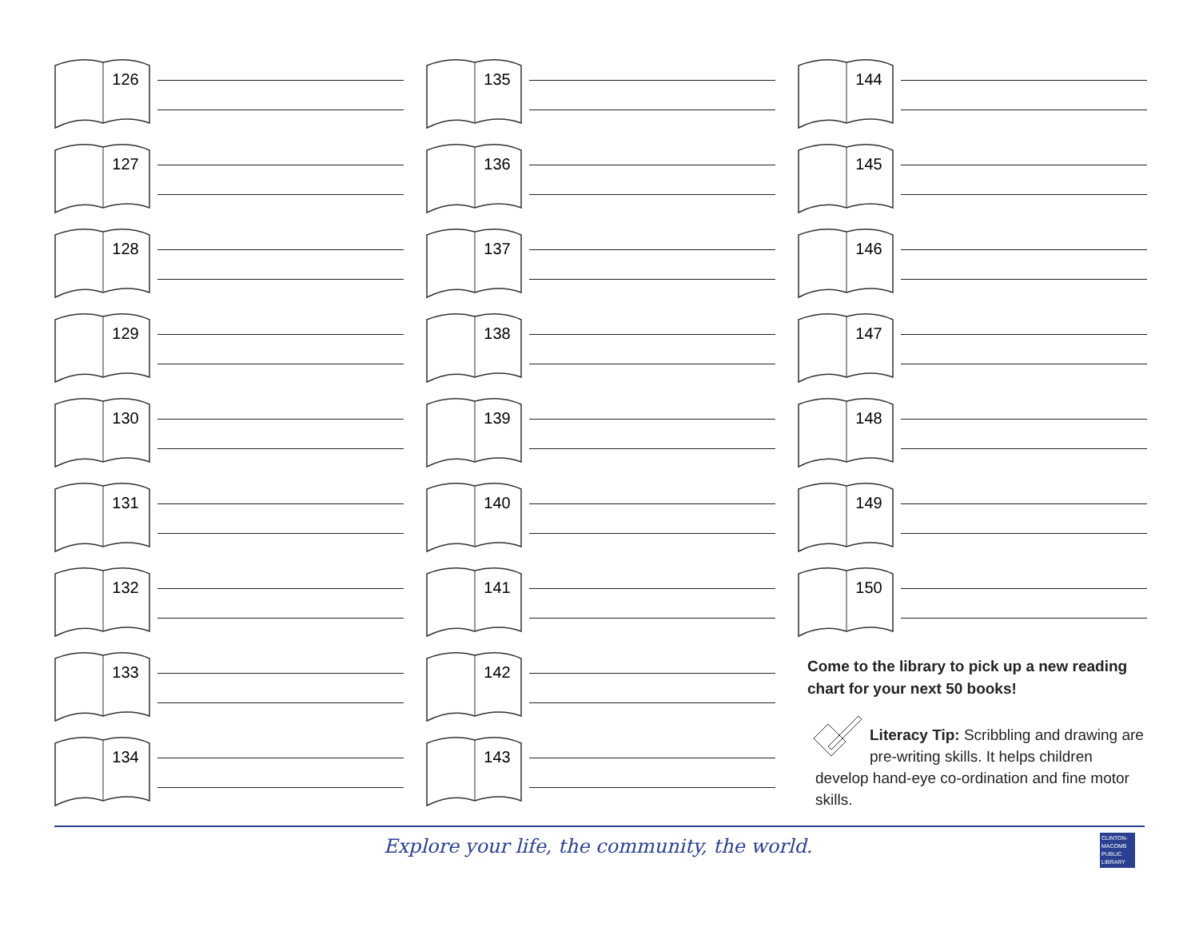126
127
128
129
130
131
132
133
134
135
136
137
138
139
140
141
142
143
144
145
146
147
148
149
150
Come to the library to pick up a new reading chart for your next 50 books!
Literacy Tip: Scribbling and drawing are pre-writing skills. It helps chil­dren develop hand-eye co-ordination and fine motor skills.
Explore your life, the community, the world.
CLINTON-MACOMB PUBLIC LIBRARY